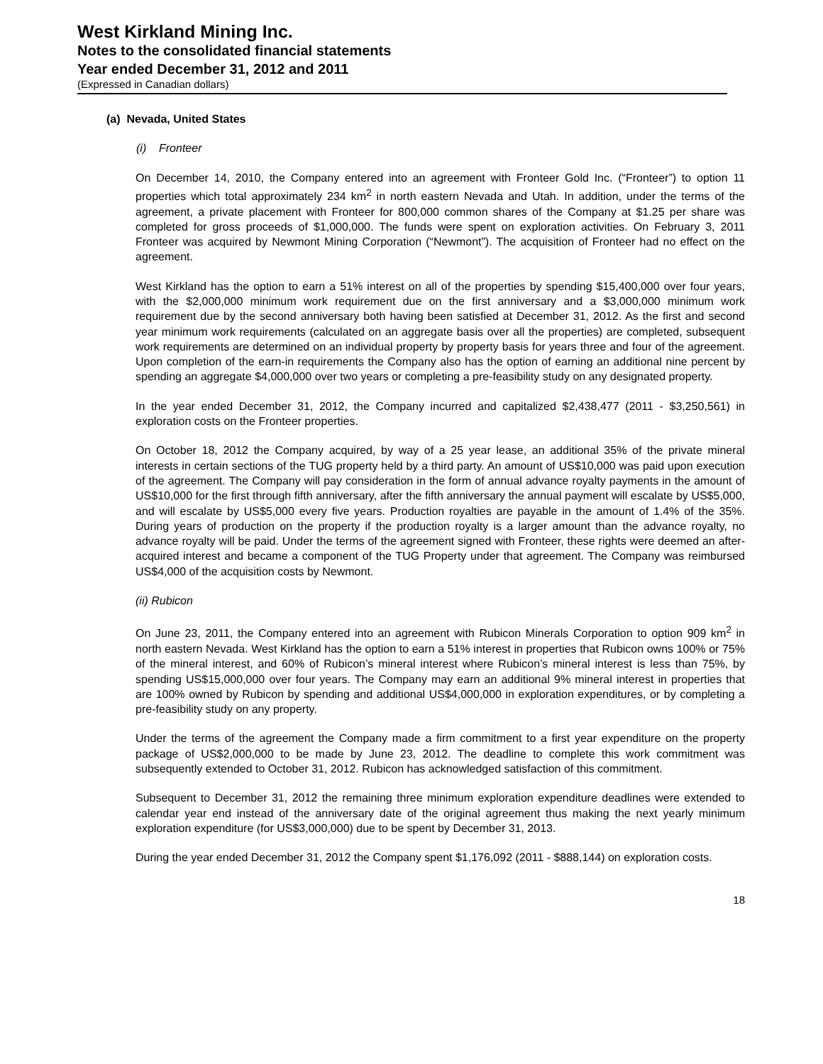West Kirkland Mining Inc.
Notes to the consolidated financial statements
Year ended December 31, 2012 and 2011
(Expressed in Canadian dollars)
(a) Nevada, United States
(i) Fronteer
On December 14, 2010, the Company entered into an agreement with Fronteer Gold Inc. (“Fronteer”) to option 11 properties which total approximately 234 km<sup>2</sup> in north eastern Nevada and Utah. In addition, under the terms of the agreement, a private placement with Fronteer for 800,000 common shares of the Company at $1.25 per share was completed for gross proceeds of $1,000,000. The funds were spent on exploration activities. On February 3, 2011 Fronteer was acquired by Newmont Mining Corporation (“Newmont”). The acquisition of Fronteer had no effect on the agreement.
West Kirkland has the option to earn a 51% interest on all of the properties by spending $15,400,000 over four years, with the $2,000,000 minimum work requirement due on the first anniversary and a $3,000,000 minimum work requirement due by the second anniversary both having been satisfied at December 31, 2012. As the first and second year minimum work requirements (calculated on an aggregate basis over all the properties) are completed, subsequent work requirements are determined on an individual property by property basis for years three and four of the agreement. Upon completion of the earn-in requirements the Company also has the option of earning an additional nine percent by spending an aggregate $4,000,000 over two years or completing a pre-feasibility study on any designated property.
In the year ended December 31, 2012, the Company incurred and capitalized $2,438,477 (2011 - $3,250,561) in exploration costs on the Fronteer properties.
On October 18, 2012 the Company acquired, by way of a 25 year lease, an additional 35% of the private mineral interests in certain sections of the TUG property held by a third party. An amount of US$10,000 was paid upon execution of the agreement. The Company will pay consideration in the form of annual advance royalty payments in the amount of US$10,000 for the first through fifth anniversary, after the fifth anniversary the annual payment will escalate by US$5,000, and will escalate by US$5,000 every five years. Production royalties are payable in the amount of 1.4% of the 35%. During years of production on the property if the production royalty is a larger amount than the advance royalty, no advance royalty will be paid. Under the terms of the agreement signed with Fronteer, these rights were deemed an after-acquired interest and became a component of the TUG Property under that agreement. The Company was reimbursed US$4,000 of the acquisition costs by Newmont.
(ii) Rubicon
On June 23, 2011, the Company entered into an agreement with Rubicon Minerals Corporation to option 909 km<sup>2</sup> in north eastern Nevada. West Kirkland has the option to earn a 51% interest in properties that Rubicon owns 100% or 75% of the mineral interest, and 60% of Rubicon’s mineral interest where Rubicon’s mineral interest is less than 75%, by spending US$15,000,000 over four years. The Company may earn an additional 9% mineral interest in properties that are 100% owned by Rubicon by spending and additional US$4,000,000 in exploration expenditures, or by completing a pre-feasibility study on any property.
Under the terms of the agreement the Company made a firm commitment to a first year expenditure on the property package of US$2,000,000 to be made by June 23, 2012. The deadline to complete this work commitment was subsequently extended to October 31, 2012. Rubicon has acknowledged satisfaction of this commitment.
Subsequent to December 31, 2012 the remaining three minimum exploration expenditure deadlines were extended to calendar year end instead of the anniversary date of the original agreement thus making the next yearly minimum exploration expenditure (for US$3,000,000) due to be spent by December 31, 2013.
During the year ended December 31, 2012 the Company spent $1,176,092 (2011 - $888,144) on exploration costs.
18